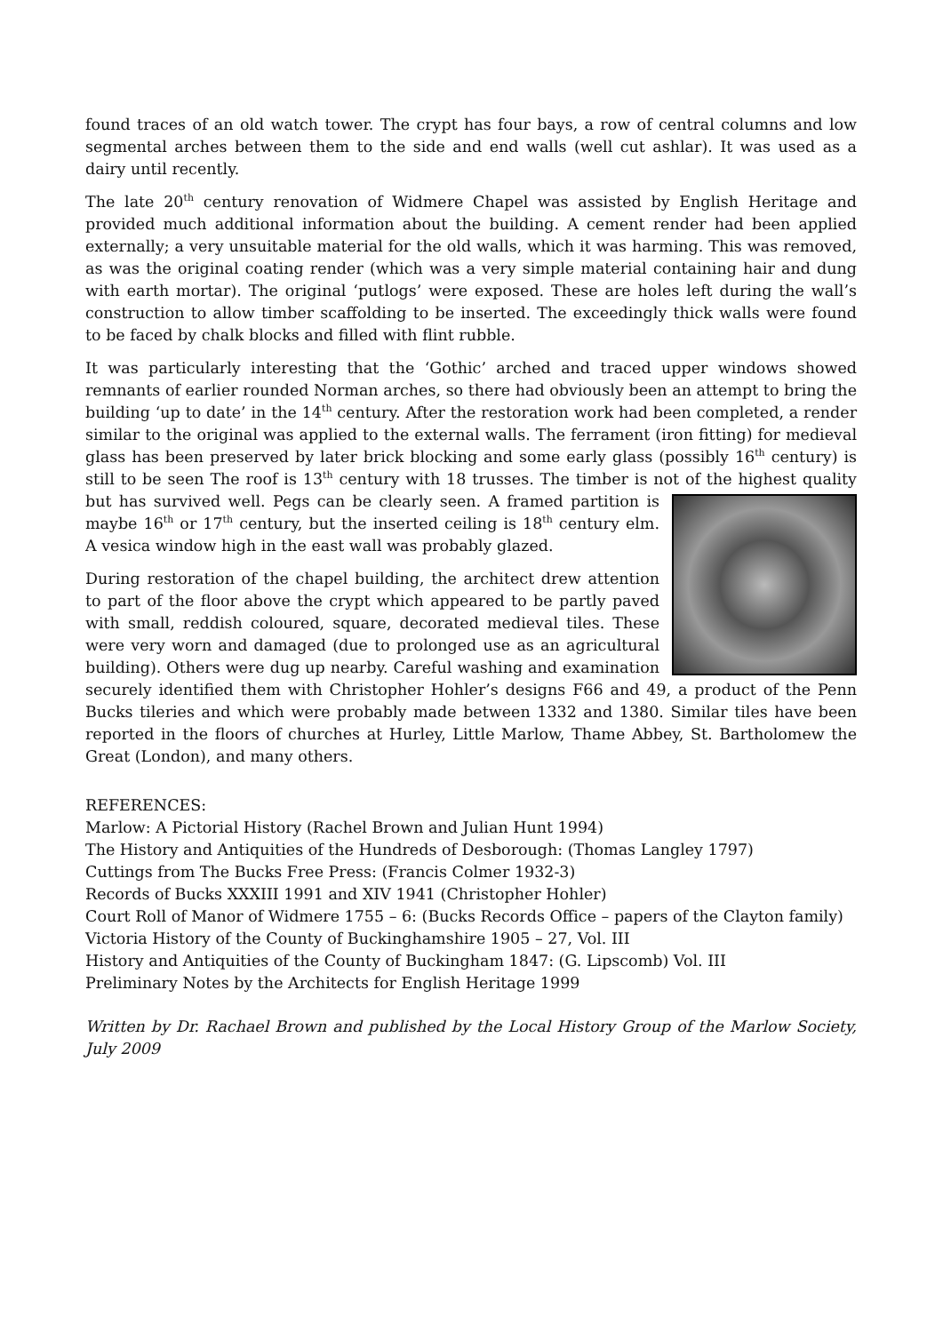found traces of an old watch tower. The crypt has four bays, a row of central columns and low segmental arches between them to the side and end walls (well cut ashlar). It was used as a dairy until recently.
The late 20<sup>th</sup> century renovation of Widmere Chapel was assisted by English Heritage and provided much additional information about the building. A cement render had been applied externally; a very unsuitable material for the old walls, which it was harming. This was removed, as was the original coating render (which was a very simple material containing hair and dung with earth mortar). The original ‘putlogs’ were exposed. These are holes left during the wall’s construction to allow timber scaffolding to be inserted. The exceedingly thick walls were found to be faced by chalk blocks and filled with flint rubble.
It was particularly interesting that the ‘Gothic’ arched and traced upper windows showed remnants of earlier rounded Norman arches, so there had obviously been an attempt to bring the building ‘up to date’ in the 14<sup>th</sup> century. After the restoration work had been completed, a render similar to the original was applied to the external walls. The ferrament (iron fitting) for medieval glass has been preserved by later brick blocking and some early glass (possibly 16<sup>th</sup> century) is still to be seen The roof is 13<sup>th</sup> century with 18 trusses. The timber is not of the highest quality but has survived well. Pegs can be clearly seen. A framed partition is maybe 16<sup>th</sup> or 17<sup>th</sup> century, but the inserted ceiling is 18<sup>th</sup> century elm. A vesica window high in the east wall was probably glazed.
During restoration of the chapel building, the architect drew attention to part of the floor above the crypt which appeared to be partly paved with small, reddish coloured, square, decorated medieval tiles. These were very worn and damaged (due to prolonged use as an agricultural building). Others were dug up nearby. Careful washing and examination securely identified them with Christopher Hohler’s designs F66 and 49, a product of the Penn Bucks tileries and which were probably made between 1332 and 1380. Similar tiles have been reported in the floors of churches at Hurley, Little Marlow, Thame Abbey, St. Bartholomew the Great (London), and many others.
REFERENCES:
Marlow: A Pictorial History (Rachel Brown and Julian Hunt 1994)
The History and Antiquities of the Hundreds of Desborough: (Thomas Langley 1797)
Cuttings from The Bucks Free Press: (Francis Colmer 1932-3)
Records of Bucks XXXIII 1991 and XIV 1941 (Christopher Hohler)
Court Roll of Manor of Widmere 1755 – 6: (Bucks Records Office – papers of the Clayton family)
Victoria History of the County of Buckinghamshire 1905 – 27, Vol. III
History and Antiquities of the County of Buckingham 1847: (G. Lipscomb) Vol. III
Preliminary Notes by the Architects for English Heritage 1999
Written by Dr. Rachael Brown and published by the Local History Group of the Marlow Society, July 2009